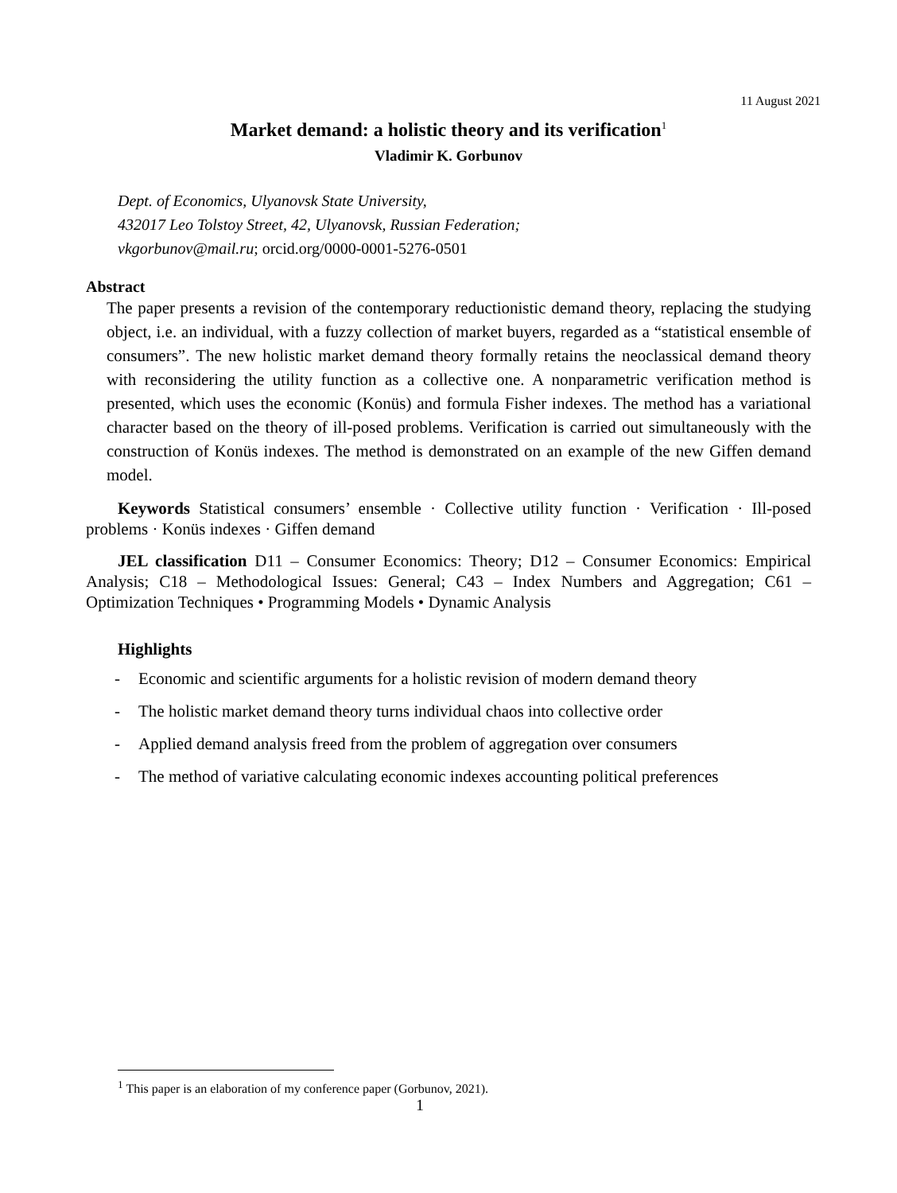11 August 2021
Market demand: a holistic theory and its verification<sup>1</sup>
Vladimir K. Gorbunov
Dept. of Economics, Ulyanovsk State University,
432017 Leo Tolstoy Street, 42, Ulyanovsk, Russian Federation;
vkgorbunov@mail.ru; orcid.org/0000-0001-5276-0501
Abstract
The paper presents a revision of the contemporary reductionistic demand theory, replacing the studying object, i.e. an individual, with a fuzzy collection of market buyers, regarded as a “statistical ensemble of consumers”. The new holistic market demand theory formally retains the neoclassical demand theory with reconsidering the utility function as a collective one. A nonparametric verification method is presented, which uses the economic (Konüs) and formula Fisher indexes. The method has a variational character based on the theory of ill-posed problems. Verification is carried out simultaneously with the construction of Konüs indexes. The method is demonstrated on an example of the new Giffen demand model.
Keywords Statistical consumers’ ensemble · Collective utility function · Verification · Ill-posed problems · Konüs indexes · Giffen demand
JEL classification D11 – Consumer Economics: Theory; D12 – Consumer Economics: Empirical Analysis; C18 – Methodological Issues: General; C43 – Index Numbers and Aggregation; C61 – Optimization Techniques • Programming Models • Dynamic Analysis
Highlights
- Economic and scientific arguments for a holistic revision of modern demand theory
- The holistic market demand theory turns individual chaos into collective order
- Applied demand analysis freed from the problem of aggregation over consumers
- The method of variative calculating economic indexes accounting political preferences
<sup>1</sup> This paper is an elaboration of my conference paper (Gorbunov, 2021).
1